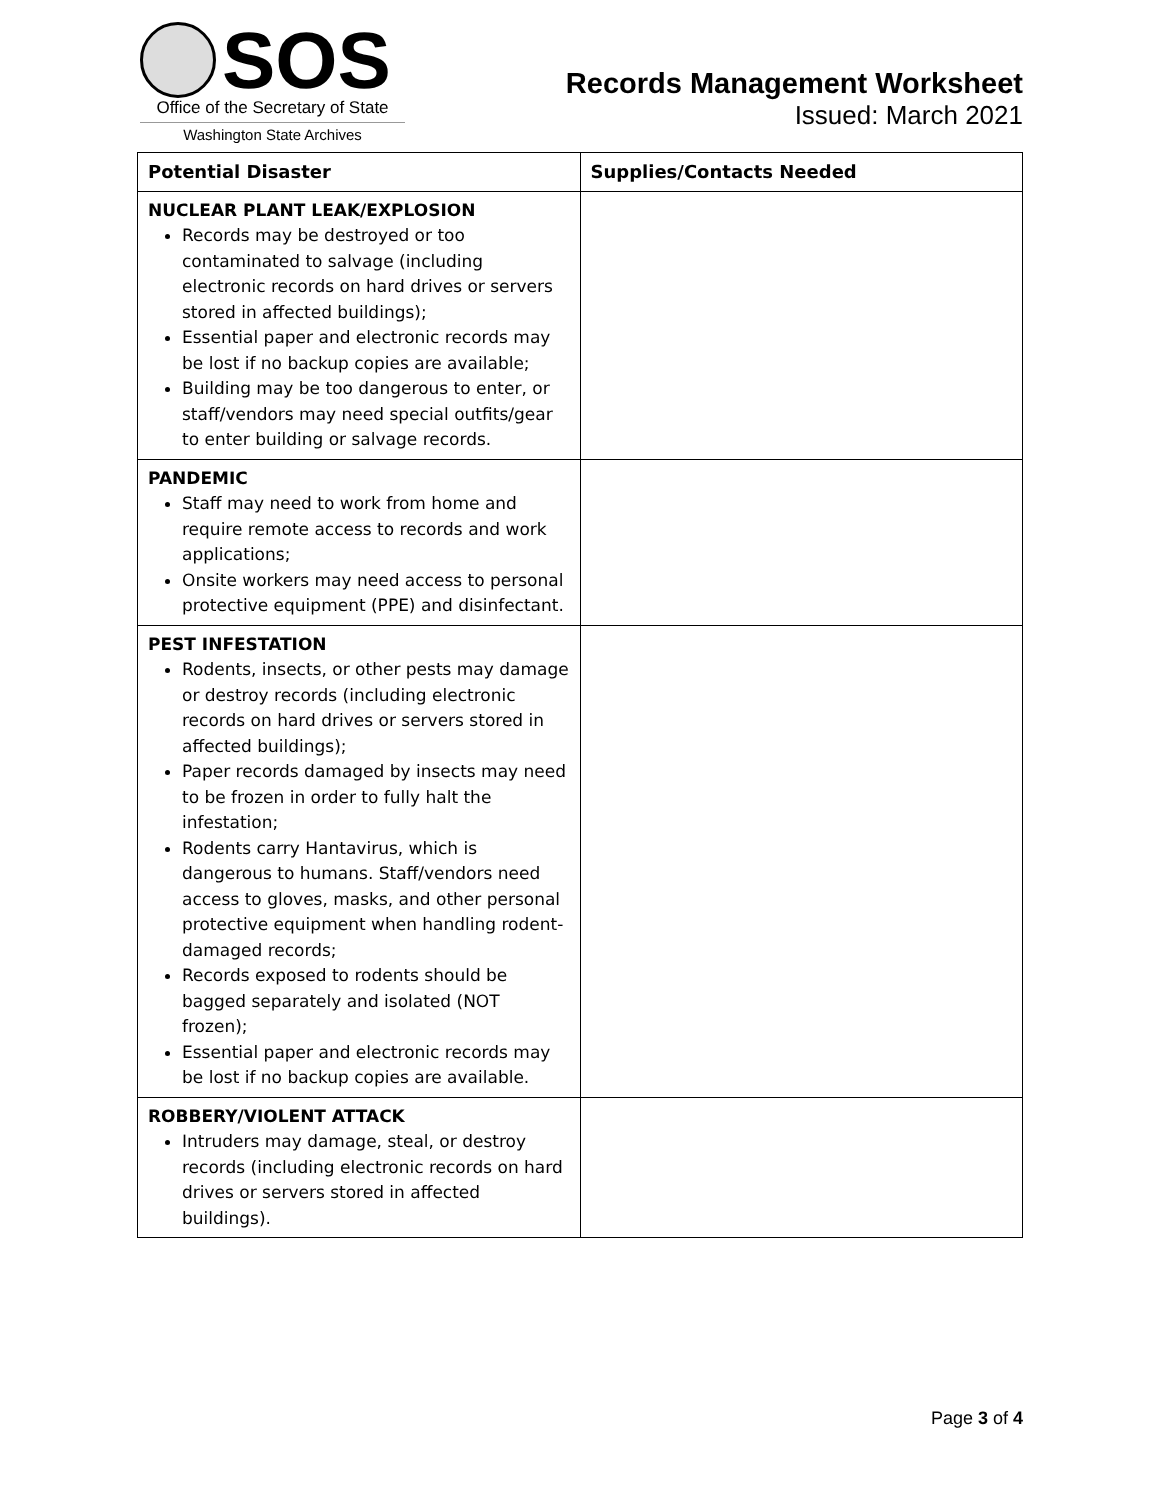SOS
Office of the Secretary of State
Washington State Archives
Records Management Worksheet
Issued: March 2021
| Potential Disaster | Supplies/Contacts Needed |
| --- | --- |
| NUCLEAR PLANT LEAK/EXPLOSION Records may be destroyed or too contaminated to salvage (including electronic records on hard drives or servers stored in affected buildings); Essential paper and electronic records may be lost if no backup copies are available; Building may be too dangerous to enter, or staff/vendors may need special outfits/gear to enter building or salvage records. | |
| PANDEMIC Staff may need to work from home and require remote access to records and work applications; Onsite workers may need access to personal protective equipment (PPE) and disinfectant. | |
| PEST INFESTATION Rodents, insects, or other pests may damage or destroy records (including electronic records on hard drives or servers stored in affected buildings); Paper records damaged by insects may need to be frozen in order to fully halt the infestation; Rodents carry Hantavirus, which is dangerous to humans. Staff/vendors need access to gloves, masks, and other personal protective equipment when handling rodent-damaged records; Records exposed to rodents should be bagged separately and isolated (NOT frozen); Essential paper and electronic records may be lost if no backup copies are available. | |
| ROBBERY/VIOLENT ATTACK Intruders may damage, steal, or destroy records (including electronic records on hard drives or servers stored in affected buildings). | |
Page 3 of 4